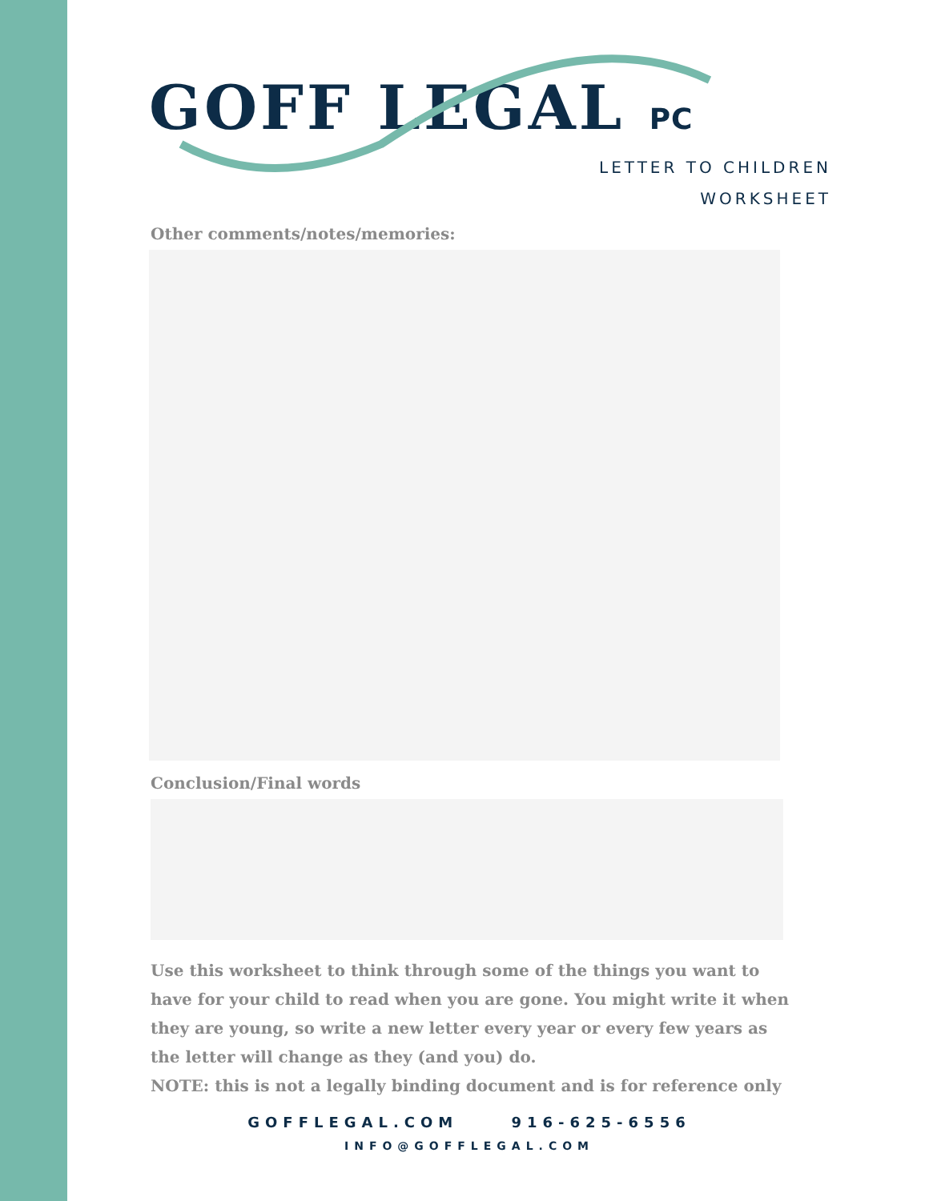GOFF LEGAL PC
LETTER TO CHILDREN
WORKSHEET
Other comments/notes/memories:
Conclusion/Final words
Use this worksheet to think through some of the things you want to have for your child to read when you are gone. You might write it when they are young, so write a new letter every year or every few years as the letter will change as they (and you) do.
NOTE: this is not a legally binding document and is for reference only
GOFFLEGAL.COM 916-625-6556
INFO@GOFFLEGAL.COM